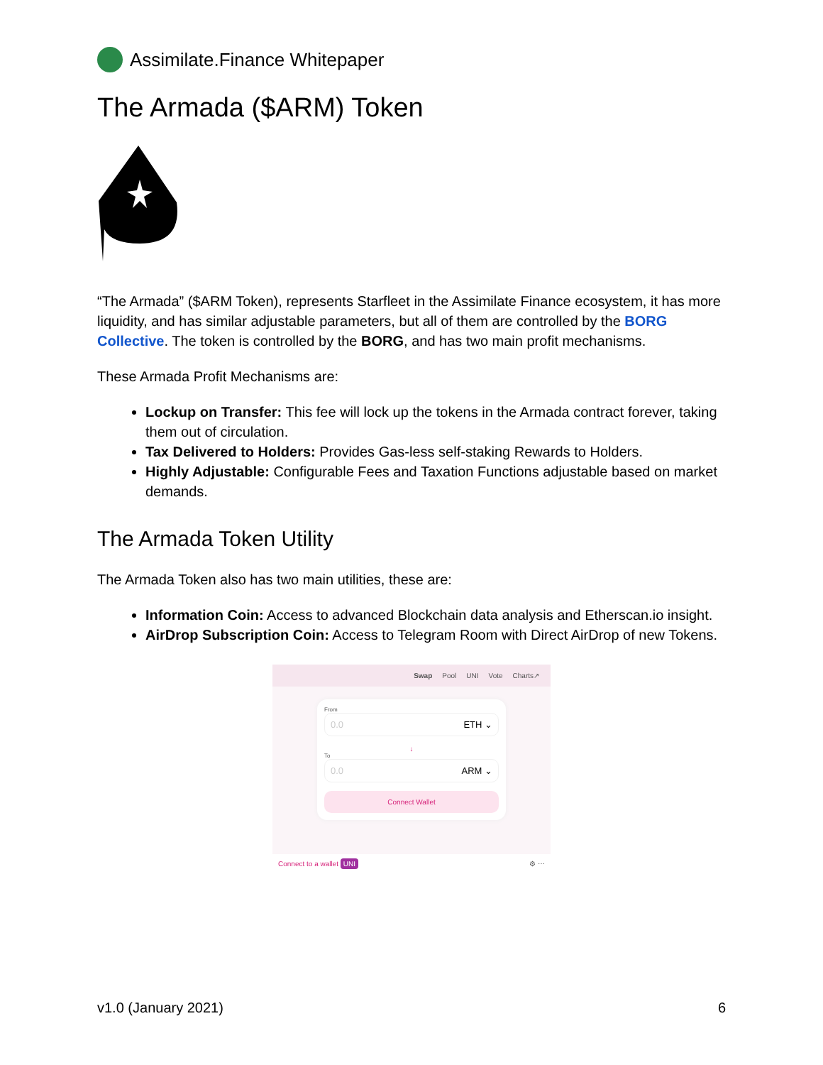Assimilate.Finance Whitepaper
The Armada ($ARM) Token
“The Armada” ($ARM Token), represents Starfleet in the Assimilate Finance ecosystem, it has more liquidity, and has similar adjustable parameters, but all of them are controlled by the BORG Collective. The token is controlled by the BORG, and has two main profit mechanisms.
These Armada Profit Mechanisms are:
Lockup on Transfer: This fee will lock up the tokens in the Armada contract forever, taking them out of circulation.
Tax Delivered to Holders: Provides Gas-less self-staking Rewards to Holders.
Highly Adjustable: Configurable Fees and Taxation Functions adjustable based on market demands.
The Armada Token Utility
The Armada Token also has two main utilities, these are:
Information Coin: Access to advanced Blockchain data analysis and Etherscan.io insight.
AirDrop Subscription Coin: Access to Telegram Room with Direct AirDrop of new Tokens.
Swap Pool UNI Vote Charts↗
From
0.0 ETH ⌄
↓
To
0.0 ARM ⌄
Connect Wallet
Connect to a wallet UNI ⚙ ⋯
v1.0 (January 2021) 6